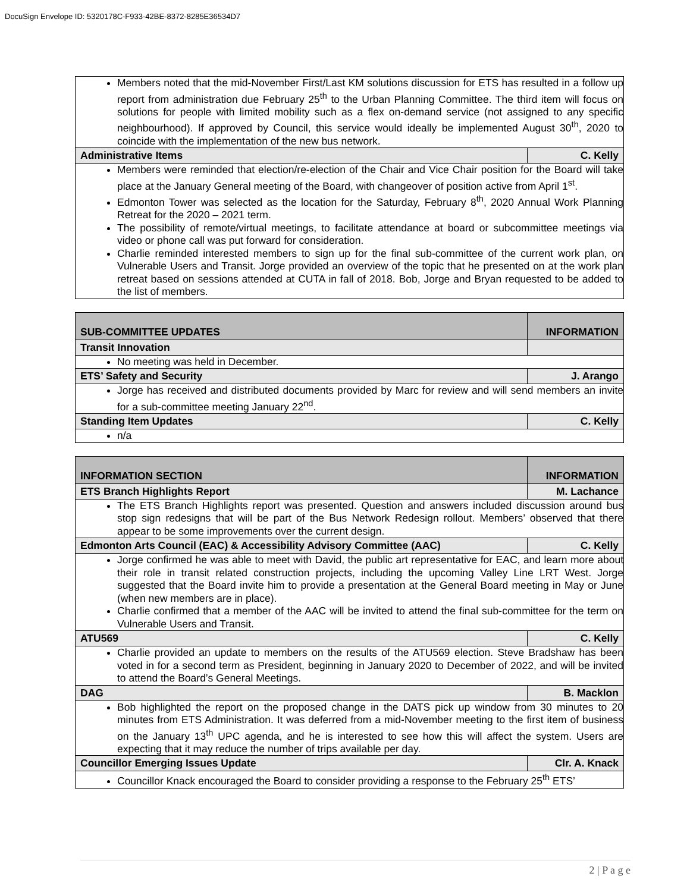DocuSign Envelope ID: 5320178C-F933-42BE-8372-8285E36534D7
| Members noted that the mid-November First/Last KM solutions discussion for ETS has resulted in a follow up report from administration due February 25<sup>th</sup> to the Urban Planning Committee. The third item will focus on solutions for people with limited mobility such as a flex on-demand service (not assigned to any specific neighbourhood). If approved by Council, this service would ideally be implemented August 30<sup>th</sup>, 2020 to coincide with the implementation of the new bus network. | |
| Administrative Items | C. Kelly |
| Members were reminded that election/re-election of the Chair and Vice Chair position for the Board will take place at the January General meeting of the Board, with changeover of position active from April 1<sup>st</sup>. Edmonton Tower was selected as the location for the Saturday, February 8<sup>th</sup>, 2020 Annual Work Planning Retreat for the 2020 – 2021 term. The possibility of remote/virtual meetings, to facilitate attendance at board or subcommittee meetings via video or phone call was put forward for consideration. Charlie reminded interested members to sign up for the final sub-committee of the current work plan, on Vulnerable Users and Transit. Jorge provided an overview of the topic that he presented on at the work plan retreat based on sessions attended at CUTA in fall of 2018. Bob, Jorge and Bryan requested to be added to the list of members. | |
| SUB-COMMITTEE UPDATES | INFORMATION |
| Transit Innovation | |
| No meeting was held in December. | |
| ETS’ Safety and Security | J. Arango |
| Jorge has received and distributed documents provided by Marc for review and will send members an invite for a sub-committee meeting January 22<sup>nd</sup>. | |
| Standing Item Updates | C. Kelly |
| n/a | |
| INFORMATION SECTION | INFORMATION |
| ETS Branch Highlights Report | M. Lachance |
| The ETS Branch Highlights report was presented. Question and answers included discussion around bus stop sign redesigns that will be part of the Bus Network Redesign rollout. Members’ observed that there appear to be some improvements over the current design. | |
| Edmonton Arts Council (EAC) & Accessibility Advisory Committee (AAC) | C. Kelly |
| Jorge confirmed he was able to meet with David, the public art representative for EAC, and learn more about their role in transit related construction projects, including the upcoming Valley Line LRT West. Jorge suggested that the Board invite him to provide a presentation at the General Board meeting in May or June (when new members are in place). Charlie confirmed that a member of the AAC will be invited to attend the final sub-committee for the term on Vulnerable Users and Transit. | |
| ATU569 | C. Kelly |
| Charlie provided an update to members on the results of the ATU569 election. Steve Bradshaw has been voted in for a second term as President, beginning in January 2020 to December of 2022, and will be invited to attend the Board’s General Meetings. | |
| DAG | B. Macklon |
| Bob highlighted the report on the proposed change in the DATS pick up window from 30 minutes to 20 minutes from ETS Administration. It was deferred from a mid-November meeting to the first item of business on the January 13<sup>th</sup> UPC agenda, and he is interested to see how this will affect the system. Users are expecting that it may reduce the number of trips available per day. | |
| Councillor Emerging Issues Update | Clr. A. Knack |
| Councillor Knack encouraged the Board to consider providing a response to the February 25<sup>th</sup> ETS’ | |
2 | P a g e